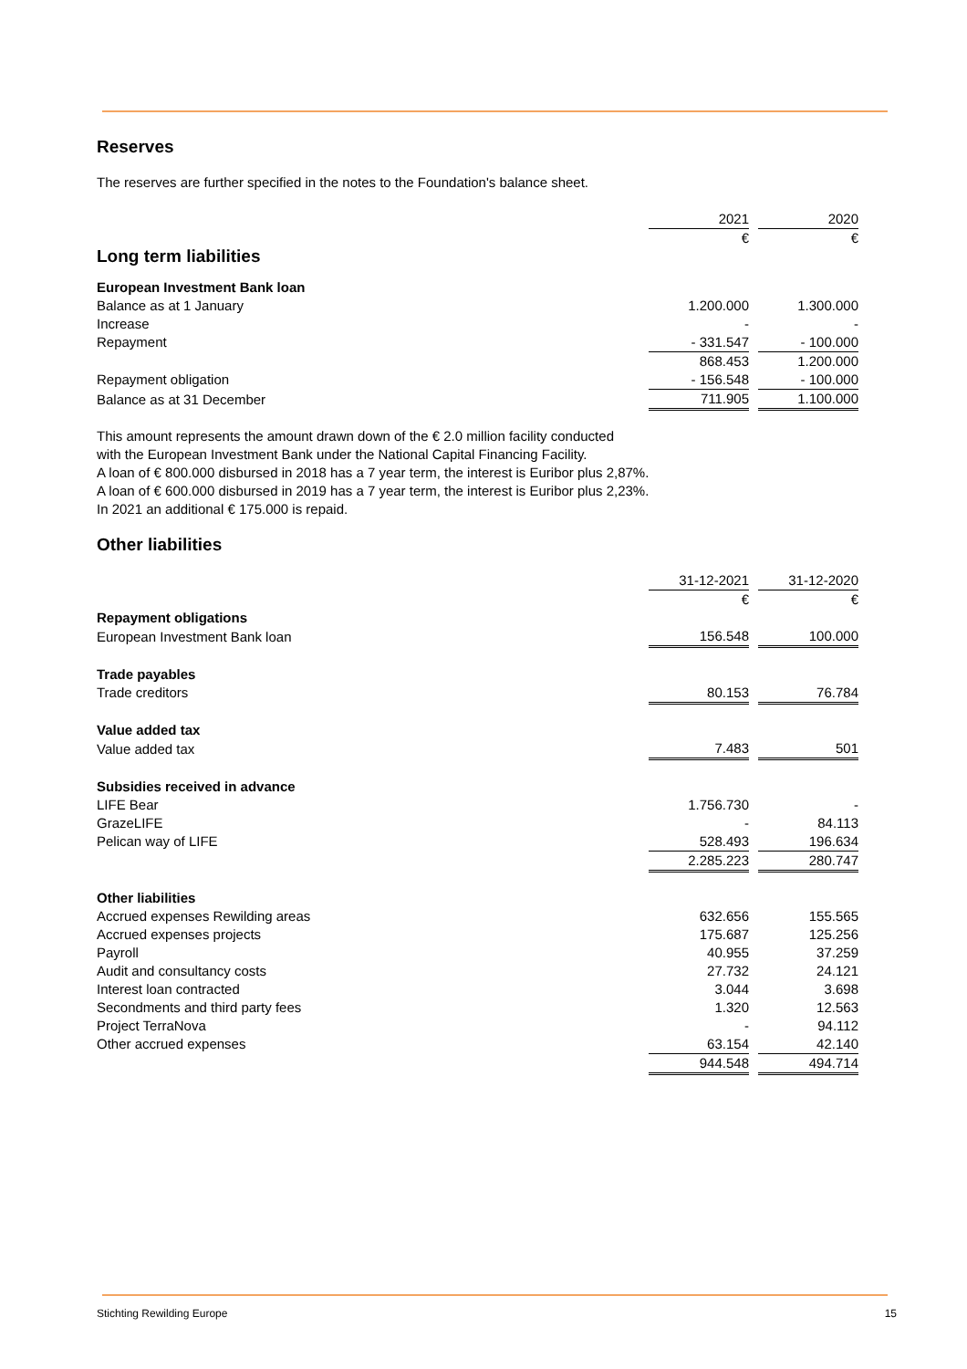Reserves
The reserves are further specified in the notes to the Foundation's balance sheet.
| | 2021 | | 2020 |
| Long term liabilities | € | | € |
| European Investment Bank loan | | | |
| Balance as at 1 January | 1.200.000 | | 1.300.000 |
| Increase | - | | - |
| Repayment | - 331.547 | | - 100.000 |
| | 868.453 | | 1.200.000 |
| Repayment obligation | - 156.548 | | - 100.000 |
| Balance as at 31 December | 711.905 | | 1.100.000 |
This amount represents the amount drawn down of the € 2.0 million facility conducted
with the European Investment Bank under the National Capital Financing Facility.
A loan of € 800.000 disbursed in 2018 has a 7 year term, the interest is Euribor plus 2,87%.
A loan of € 600.000 disbursed in 2019 has a 7 year term, the interest is Euribor plus 2,23%.
In 2021 an additional € 175.000 is repaid.
Other liabilities
| | 31-12-2021 | | 31-12-2020 |
| | € | | € |
| Repayment obligations | | | |
| European Investment Bank loan | 156.548 | | 100.000 |
| Trade payables | | | |
| Trade creditors | 80.153 | | 76.784 |
| Value added tax | | | |
| Value added tax | 7.483 | | 501 |
| Subsidies received in advance | | | |
| LIFE Bear | 1.756.730 | | - |
| GrazeLIFE | - | | 84.113 |
| Pelican way of LIFE | 528.493 | | 196.634 |
| | 2.285.223 | | 280.747 |
| Other liabilities | | | |
| Accrued expenses Rewilding areas | 632.656 | | 155.565 |
| Accrued expenses projects | 175.687 | | 125.256 |
| Payroll | 40.955 | | 37.259 |
| Audit and consultancy costs | 27.732 | | 24.121 |
| Interest loan contracted | 3.044 | | 3.698 |
| Secondments and third party fees | 1.320 | | 12.563 |
| Project TerraNova | - | | 94.112 |
| Other accrued expenses | 63.154 | | 42.140 |
| | 944.548 | | 494.714 |
Stichting Rewilding Europe 15